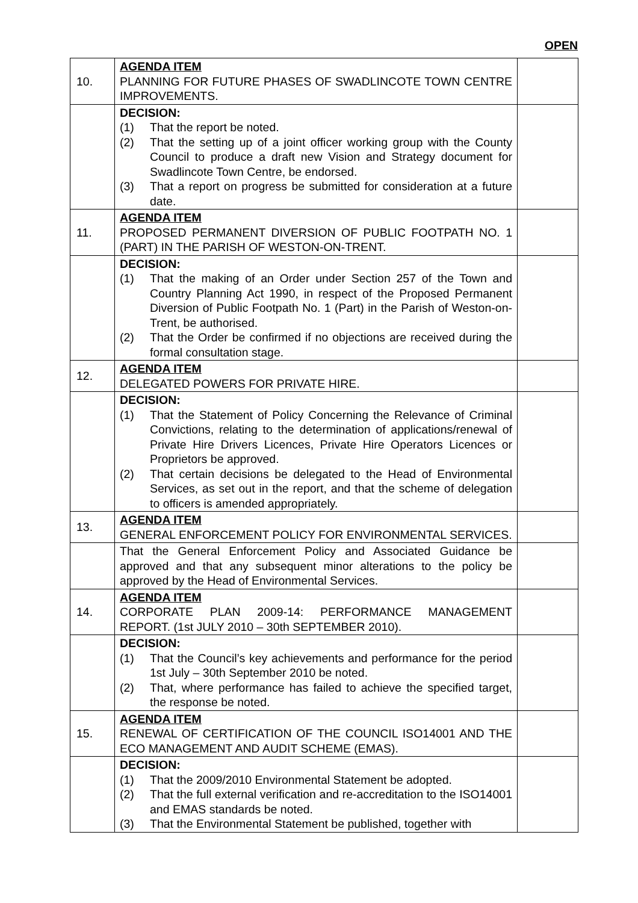OPEN
| 10. | AGENDA ITEM PLANNING FOR FUTURE PHASES OF SWADLINCOTE TOWN CENTRE IMPROVEMENTS. | |
| | DECISION: (1) That the report be noted. (2) That the setting up of a joint officer working group with the County Council to produce a draft new Vision and Strategy document for Swadlincote Town Centre, be endorsed. (3) That a report on progress be submitted for consideration at a future date. | |
| 11. | AGENDA ITEM PROPOSED PERMANENT DIVERSION OF PUBLIC FOOTPATH NO. 1 (PART) IN THE PARISH OF WESTON-ON-TRENT. | |
| | DECISION: (1) That the making of an Order under Section 257 of the Town and Country Planning Act 1990, in respect of the Proposed Permanent Diversion of Public Footpath No. 1 (Part) in the Parish of Weston-on-Trent, be authorised. (2) That the Order be confirmed if no objections are received during the formal consultation stage. | |
| 12. | AGENDA ITEM DELEGATED POWERS FOR PRIVATE HIRE. | |
| | DECISION: (1) That the Statement of Policy Concerning the Relevance of Criminal Convictions, relating to the determination of applications/renewal of Private Hire Drivers Licences, Private Hire Operators Licences or Proprietors be approved. (2) That certain decisions be delegated to the Head of Environmental Services, as set out in the report, and that the scheme of delegation to officers is amended appropriately. | |
| 13. | AGENDA ITEM GENERAL ENFORCEMENT POLICY FOR ENVIRONMENTAL SERVICES. | |
| | That the General Enforcement Policy and Associated Guidance be approved and that any subsequent minor alterations to the policy be approved by the Head of Environmental Services. | |
| 14. | AGENDA ITEM CORPORATE PLAN 2009-14: PERFORMANCE MANAGEMENT REPORT. (1st JULY 2010 – 30th SEPTEMBER 2010). | |
| | DECISION: (1) That the Council’s key achievements and performance for the period 1st July – 30th September 2010 be noted. (2) That, where performance has failed to achieve the specified target, the response be noted. | |
| 15. | AGENDA ITEM RENEWAL OF CERTIFICATION OF THE COUNCIL ISO14001 AND THE ECO MANAGEMENT AND AUDIT SCHEME (EMAS). | |
| | DECISION: (1) That the 2009/2010 Environmental Statement be adopted. (2) That the full external verification and re-accreditation to the ISO14001 and EMAS standards be noted. (3) That the Environmental Statement be published, together with | |